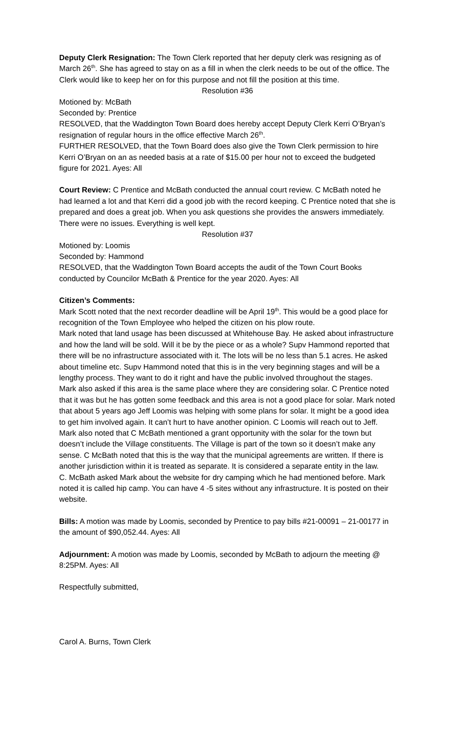Deputy Clerk Resignation: The Town Clerk reported that her deputy clerk was resigning as of March 26<sup>th</sup>. She has agreed to stay on as a fill in when the clerk needs to be out of the office. The Clerk would like to keep her on for this purpose and not fill the position at this time.
Resolution #36
Motioned by: McBath
Seconded by: Prentice
RESOLVED, that the Waddington Town Board does hereby accept Deputy Clerk Kerri O’Bryan’s resignation of regular hours in the office effective March 26<sup>th</sup>.
FURTHER RESOLVED, that the Town Board does also give the Town Clerk permission to hire Kerri O’Bryan on an as needed basis at a rate of $15.00 per hour not to exceed the budgeted figure for 2021. Ayes: All
Court Review: C Prentice and McBath conducted the annual court review. C McBath noted he had learned a lot and that Kerri did a good job with the record keeping. C Prentice noted that she is prepared and does a great job. When you ask questions she provides the answers immediately. There were no issues. Everything is well kept.
Resolution #37
Motioned by: Loomis
Seconded by: Hammond
RESOLVED, that the Waddington Town Board accepts the audit of the Town Court Books conducted by Councilor McBath & Prentice for the year 2020. Ayes: All
Citizen’s Comments:
Mark Scott noted that the next recorder deadline will be April 19<sup>th</sup>. This would be a good place for recognition of the Town Employee who helped the citizen on his plow route.
Mark noted that land usage has been discussed at Whitehouse Bay. He asked about infrastructure and how the land will be sold. Will it be by the piece or as a whole? Supv Hammond reported that there will be no infrastructure associated with it. The lots will be no less than 5.1 acres. He asked about timeline etc. Supv Hammond noted that this is in the very beginning stages and will be a lengthy process. They want to do it right and have the public involved throughout the stages.
Mark also asked if this area is the same place where they are considering solar. C Prentice noted that it was but he has gotten some feedback and this area is not a good place for solar. Mark noted that about 5 years ago Jeff Loomis was helping with some plans for solar. It might be a good idea to get him involved again. It can’t hurt to have another opinion. C Loomis will reach out to Jeff.
Mark also noted that C McBath mentioned a grant opportunity with the solar for the town but doesn’t include the Village constituents. The Village is part of the town so it doesn’t make any sense. C McBath noted that this is the way that the municipal agreements are written. If there is another jurisdiction within it is treated as separate. It is considered a separate entity in the law.
C. McBath asked Mark about the website for dry camping which he had mentioned before. Mark noted it is called hip camp. You can have 4 -5 sites without any infrastructure. It is posted on their website.
Bills: A motion was made by Loomis, seconded by Prentice to pay bills #21-00091 – 21-00177 in the amount of $90,052.44. Ayes: All
Adjournment: A motion was made by Loomis, seconded by McBath to adjourn the meeting @ 8:25PM. Ayes: All
Respectfully submitted,
Carol A. Burns, Town Clerk